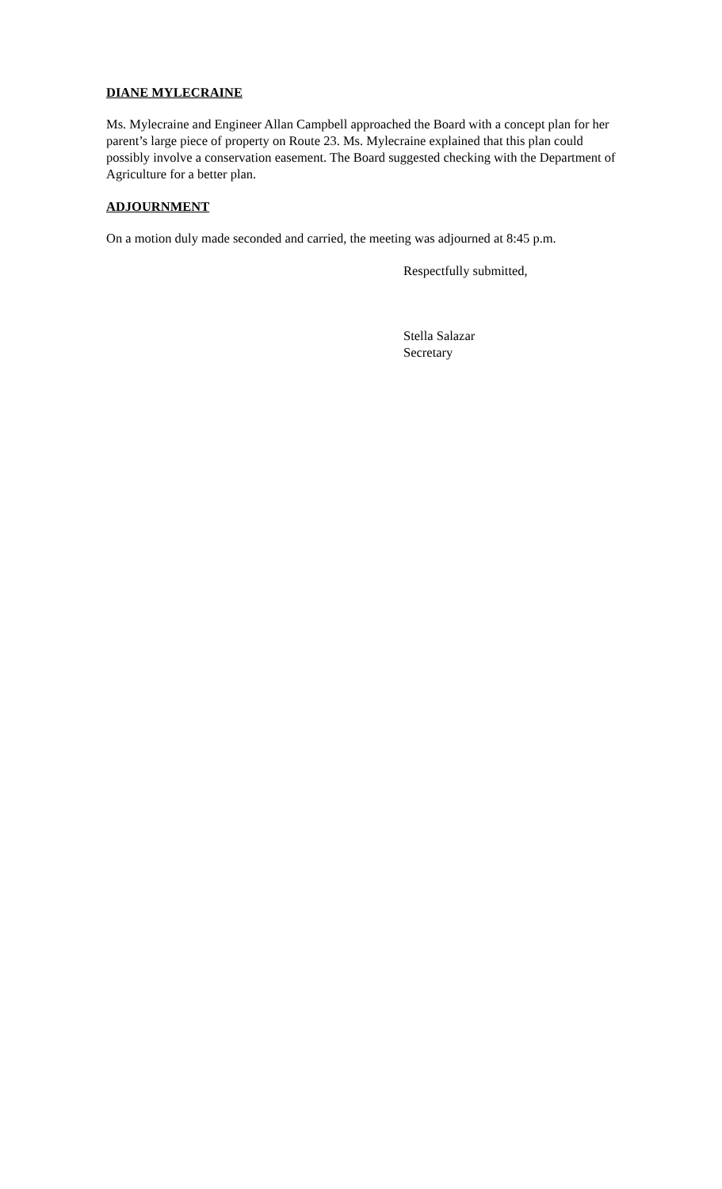DIANE MYLECRAINE
Ms. Mylecraine and Engineer Allan Campbell approached the Board with a concept plan for her parent’s large piece of property on Route 23. Ms. Mylecraine explained that this plan could possibly involve a conservation easement. The Board suggested checking with the Department of Agriculture for a better plan.
ADJOURNMENT
On a motion duly made seconded and carried, the meeting was adjourned at 8:45 p.m.
Respectfully submitted,
Stella Salazar
Secretary